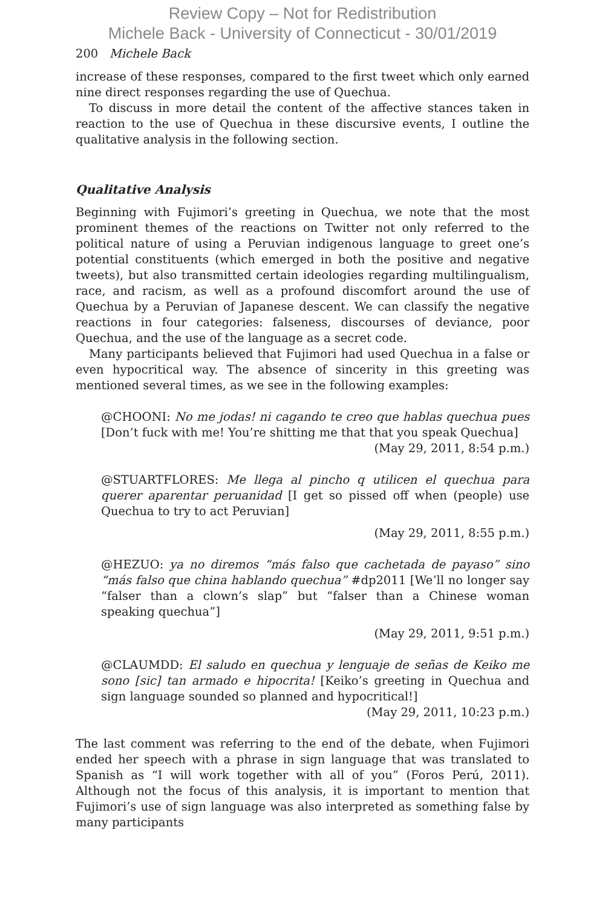Review Copy – Not for Redistribution
Michele Back - University of Connecticut - 30/01/2019
200 Michele Back
increase of these responses, compared to the first tweet which only earned nine direct responses regarding the use of Quechua.
To discuss in more detail the content of the affective stances taken in reaction to the use of Quechua in these discursive events, I outline the qualitative analysis in the following section.
Qualitative Analysis
Beginning with Fujimori’s greeting in Quechua, we note that the most prominent themes of the reactions on Twitter not only referred to the political nature of using a Peruvian indigenous language to greet one’s potential constituents (which emerged in both the positive and negative tweets), but also transmitted certain ideologies regarding multilingualism, race, and racism, as well as a profound discomfort around the use of Quechua by a Peruvian of Japanese descent. We can classify the negative reactions in four categories: falseness, discourses of deviance, poor Quechua, and the use of the language as a secret code.
Many participants believed that Fujimori had used Quechua in a false or even hypocritical way. The absence of sincerity in this greeting was mentioned several times, as we see in the following examples:
@CHOONI: No me jodas! ni cagando te creo que hablas quechua pues [Don’t fuck with me! You’re shitting me that that you speak Quechua]
(May 29, 2011, 8:54 p.m.)
@STUARTFLORES: Me llega al pincho q utilicen el quechua para querer aparentar peruanidad [I get so pissed off when (people) use Quechua to try to act Peruvian]
(May 29, 2011, 8:55 p.m.)
@HEZUO: ya no diremos “más falso que cachetada de payaso” sino “más falso que china hablando quechua” #dp2011 [We’ll no longer say “falser than a clown’s slap” but “falser than a Chinese woman speaking quechua”]
(May 29, 2011, 9:51 p.m.)
@CLAUMDD: El saludo en quechua y lenguaje de señas de Keiko me sono [sic] tan armado e hipocrita! [Keiko’s greeting in Quechua and sign language sounded so planned and hypocritical!]
(May 29, 2011, 10:23 p.m.)
The last comment was referring to the end of the debate, when Fujimori ended her speech with a phrase in sign language that was translated to Spanish as “I will work together with all of you” (Foros Perú, 2011). Although not the focus of this analysis, it is important to mention that Fujimori’s use of sign language was also interpreted as something false by many participants